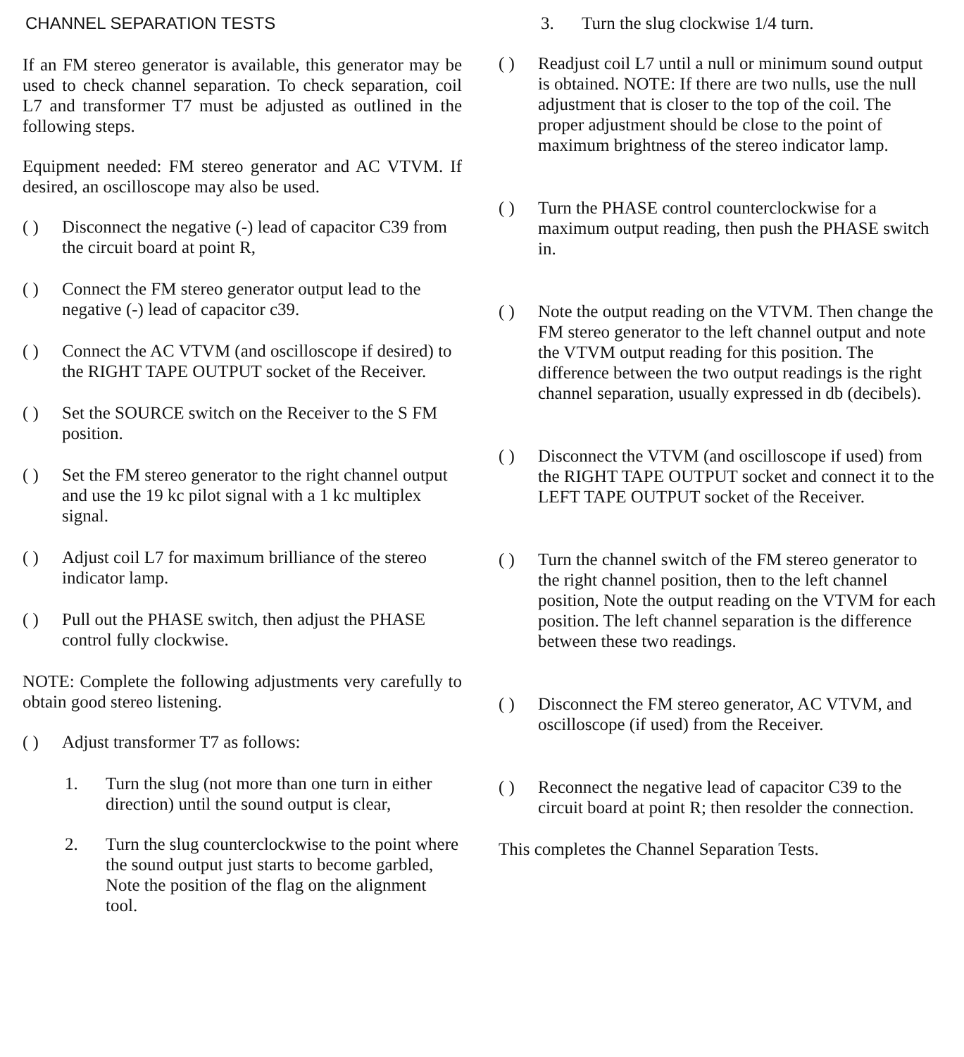CHANNEL SEPARATION TESTS
If an FM stereo generator is available, this generator may be used to check channel separation. To check separation, coil L7 and transformer T7 must be adjusted as outlined in the following steps.
Equipment needed: FM stereo generator and AC VTVM. If desired, an oscilloscope may also be used.
( ) Disconnect the negative (-) lead of capacitor C39 from the circuit board at point R,
( ) Connect the FM stereo generator output lead to the negative (-) lead of capacitor c39.
( ) Connect the AC VTVM (and oscilloscope if desired) to the RIGHT TAPE OUTPUT socket of the Receiver.
( ) Set the SOURCE switch on the Receiver to the S FM position.
( ) Set the FM stereo generator to the right channel output and use the 19 kc pilot signal with a 1 kc multiplex signal.
( ) Adjust coil L7 for maximum brilliance of the stereo indicator lamp.
( ) Pull out the PHASE switch, then adjust the PHASE control fully clockwise.
NOTE: Complete the following adjustments very carefully to obtain good stereo listening.
( ) Adjust transformer T7 as follows:
1. Turn the slug (not more than one turn in either direction) until the sound output is clear,
2. Turn the slug counterclockwise to the point where the sound output just starts to become garbled, Note the position of the flag on the alignment tool.
3. Turn the slug clockwise 1/4 turn.
( ) Readjust coil L7 until a null or minimum sound output is obtained. NOTE: If there are two nulls, use the null adjustment that is closer to the top of the coil. The proper adjustment should be close to the point of maximum brightness of the stereo indicator lamp.
( ) Turn the PHASE control counterclockwise for a maximum output reading, then push the PHASE switch in.
( ) Note the output reading on the VTVM. Then change the FM stereo generator to the left channel output and note the VTVM output reading for this position. The difference between the two output readings is the right channel separation, usually expressed in db (decibels).
( ) Disconnect the VTVM (and oscilloscope if used) from the RIGHT TAPE OUTPUT socket and connect it to the LEFT TAPE OUTPUT socket of the Receiver.
( ) Turn the channel switch of the FM stereo generator to the right channel position, then to the left channel position, Note the output reading on the VTVM for each position. The left channel separation is the difference between these two readings.
( ) Disconnect the FM stereo generator, AC VTVM, and oscilloscope (if used) from the Receiver.
( ) Reconnect the negative lead of capacitor C39 to the circuit board at point R; then resolder the connection.
This completes the Channel Separation Tests.